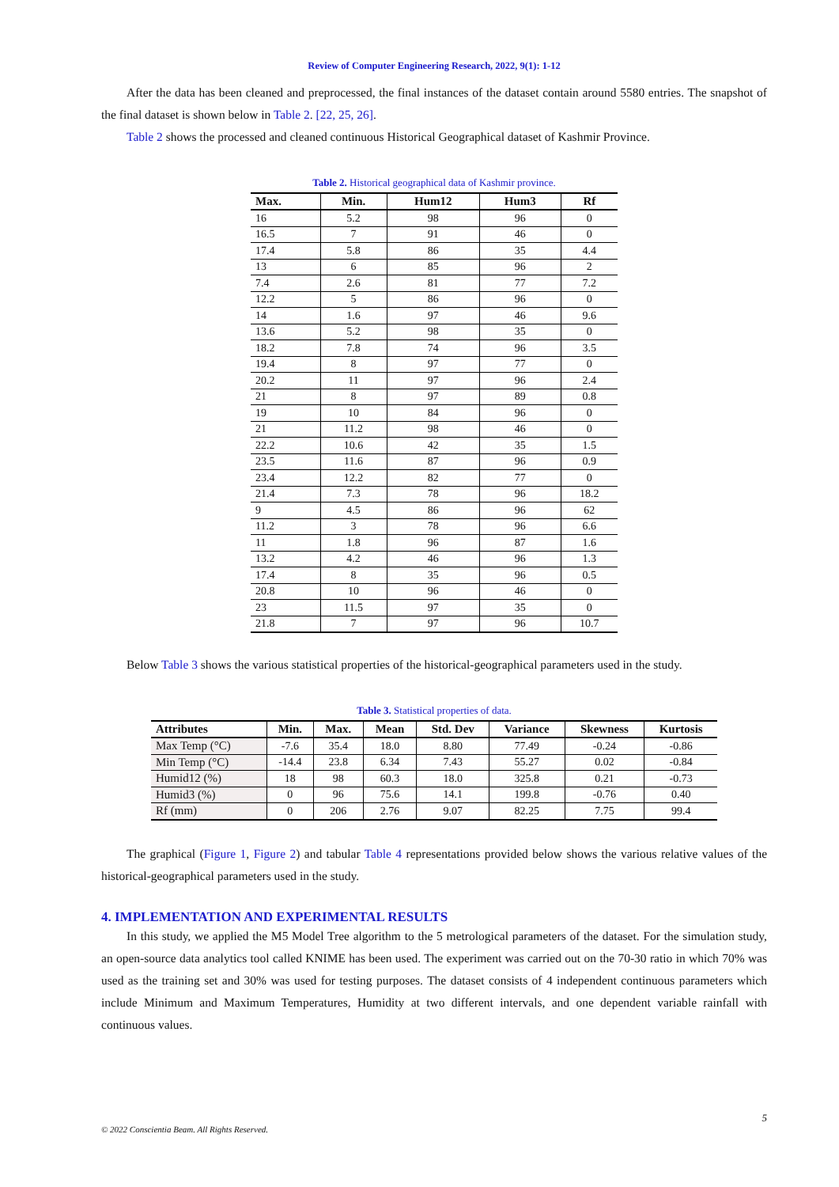Review of Computer Engineering Research, 2022, 9(1): 1-12
After the data has been cleaned and preprocessed, the final instances of the dataset contain around 5580 entries. The snapshot of the final dataset is shown below in Table 2. [22, 25, 26].
Table 2 shows the processed and cleaned continuous Historical Geographical dataset of Kashmir Province.
Table 2. Historical geographical data of Kashmir province.
| Max. | Min. | Hum12 | Hum3 | Rf |
| --- | --- | --- | --- | --- |
| 16 | 5.2 | 98 | 96 | 0 |
| 16.5 | 7 | 91 | 46 | 0 |
| 17.4 | 5.8 | 86 | 35 | 4.4 |
| 13 | 6 | 85 | 96 | 2 |
| 7.4 | 2.6 | 81 | 77 | 7.2 |
| 12.2 | 5 | 86 | 96 | 0 |
| 14 | 1.6 | 97 | 46 | 9.6 |
| 13.6 | 5.2 | 98 | 35 | 0 |
| 18.2 | 7.8 | 74 | 96 | 3.5 |
| 19.4 | 8 | 97 | 77 | 0 |
| 20.2 | 11 | 97 | 96 | 2.4 |
| 21 | 8 | 97 | 89 | 0.8 |
| 19 | 10 | 84 | 96 | 0 |
| 21 | 11.2 | 98 | 46 | 0 |
| 22.2 | 10.6 | 42 | 35 | 1.5 |
| 23.5 | 11.6 | 87 | 96 | 0.9 |
| 23.4 | 12.2 | 82 | 77 | 0 |
| 21.4 | 7.3 | 78 | 96 | 18.2 |
| 9 | 4.5 | 86 | 96 | 62 |
| 11.2 | 3 | 78 | 96 | 6.6 |
| 11 | 1.8 | 96 | 87 | 1.6 |
| 13.2 | 4.2 | 46 | 96 | 1.3 |
| 17.4 | 8 | 35 | 96 | 0.5 |
| 20.8 | 10 | 96 | 46 | 0 |
| 23 | 11.5 | 97 | 35 | 0 |
| 21.8 | 7 | 97 | 96 | 10.7 |
Below Table 3 shows the various statistical properties of the historical-geographical parameters used in the study.
Table 3. Statistical properties of data.
| Attributes | Min. | Max. | Mean | Std. Dev | Variance | Skewness | Kurtosis |
| --- | --- | --- | --- | --- | --- | --- | --- |
| Max Temp (°C) | -7.6 | 35.4 | 18.0 | 8.80 | 77.49 | -0.24 | -0.86 |
| Min Temp (°C) | -14.4 | 23.8 | 6.34 | 7.43 | 55.27 | 0.02 | -0.84 |
| Humid12 (%) | 18 | 98 | 60.3 | 18.0 | 325.8 | 0.21 | -0.73 |
| Humid3 (%) | 0 | 96 | 75.6 | 14.1 | 199.8 | -0.76 | 0.40 |
| Rf (mm) | 0 | 206 | 2.76 | 9.07 | 82.25 | 7.75 | 99.4 |
The graphical (Figure 1, Figure 2) and tabular Table 4 representations provided below shows the various relative values of the historical-geographical parameters used in the study.
4. IMPLEMENTATION AND EXPERIMENTAL RESULTS
In this study, we applied the M5 Model Tree algorithm to the 5 metrological parameters of the dataset. For the simulation study, an open-source data analytics tool called KNIME has been used. The experiment was carried out on the 70-30 ratio in which 70% was used as the training set and 30% was used for testing purposes. The dataset consists of 4 independent continuous parameters which include Minimum and Maximum Temperatures, Humidity at two different intervals, and one dependent variable rainfall with continuous values.
5
© 2022 Conscientia Beam. All Rights Reserved.